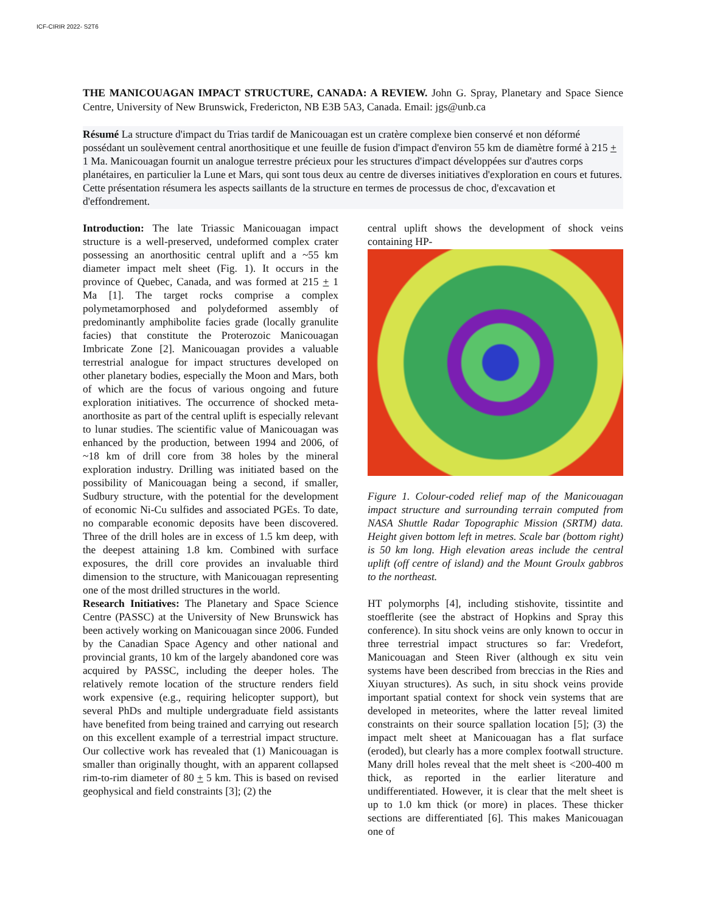ICF-CIRIR 2022- S2T6
THE MANICOUAGAN IMPACT STRUCTURE, CANADA: A REVIEW. John G. Spray, Planetary and Space Sience Centre, University of New Brunswick, Fredericton, NB E3B 5A3, Canada. Email: jgs@unb.ca
Résumé La structure d'impact du Trias tardif de Manicouagan est un cratère complexe bien conservé et non déformé possédant un soulèvement central anorthositique et une feuille de fusion d'impact d'environ 55 km de diamètre formé à 215 + 1 Ma. Manicouagan fournit un analogue terrestre précieux pour les structures d'impact développées sur d'autres corps planétaires, en particulier la Lune et Mars, qui sont tous deux au centre de diverses initiatives d'exploration en cours et futures. Cette présentation résumera les aspects saillants de la structure en termes de processus de choc, d'excavation et d'effondrement.
Introduction: The late Triassic Manicouagan impact structure is a well-preserved, undeformed complex crater possessing an anorthositic central uplift and a ~55 km diameter impact melt sheet (Fig. 1). It occurs in the province of Quebec, Canada, and was formed at 215 + 1 Ma [1]. The target rocks comprise a complex polymetamorphosed and polydeformed assembly of predominantly amphibolite facies grade (locally granulite facies) that constitute the Proterozoic Manicouagan Imbricate Zone [2]. Manicouagan provides a valuable terrestrial analogue for impact structures developed on other planetary bodies, especially the Moon and Mars, both of which are the focus of various ongoing and future exploration initiatives. The occurrence of shocked meta-anorthosite as part of the central uplift is especially relevant to lunar studies. The scientific value of Manicouagan was enhanced by the production, between 1994 and 2006, of ~18 km of drill core from 38 holes by the mineral exploration industry. Drilling was initiated based on the possibility of Manicouagan being a second, if smaller, Sudbury structure, with the potential for the development of economic Ni-Cu sulfides and associated PGEs. To date, no comparable economic deposits have been discovered. Three of the drill holes are in excess of 1.5 km deep, with the deepest attaining 1.8 km. Combined with surface exposures, the drill core provides an invaluable third dimension to the structure, with Manicouagan representing one of the most drilled structures in the world.
Research Initiatives: The Planetary and Space Science Centre (PASSC) at the University of New Brunswick has been actively working on Manicouagan since 2006. Funded by the Canadian Space Agency and other national and provincial grants, 10 km of the largely abandoned core was acquired by PASSC, including the deeper holes. The relatively remote location of the structure renders field work expensive (e.g., requiring helicopter support), but several PhDs and multiple undergraduate field assistants have benefited from being trained and carrying out research on this excellent example of a terrestrial impact structure. Our collective work has revealed that (1) Manicouagan is smaller than originally thought, with an apparent collapsed rim-to-rim diameter of 80 + 5 km. This is based on revised geophysical and field constraints [3]; (2) the
central uplift shows the development of shock veins containing HP-
Figure 1. Colour-coded relief map of the Manicouagan impact structure and surrounding terrain computed from NASA Shuttle Radar Topographic Mission (SRTM) data. Height given bottom left in metres. Scale bar (bottom right) is 50 km long. High elevation areas include the central uplift (off centre of island) and the Mount Groulx gabbros to the northeast.
HT polymorphs [4], including stishovite, tissintite and stoefflerite (see the abstract of Hopkins and Spray this conference). In situ shock veins are only known to occur in three terrestrial impact structures so far: Vredefort, Manicouagan and Steen River (although ex situ vein systems have been described from breccias in the Ries and Xiuyan structures). As such, in situ shock veins provide important spatial context for shock vein systems that are developed in meteorites, where the latter reveal limited constraints on their source spallation location [5]; (3) the impact melt sheet at Manicouagan has a flat surface (eroded), but clearly has a more complex footwall structure. Many drill holes reveal that the melt sheet is <200-400 m thick, as reported in the earlier literature and undifferentiated. However, it is clear that the melt sheet is up to 1.0 km thick (or more) in places. These thicker sections are differentiated [6]. This makes Manicouagan one of